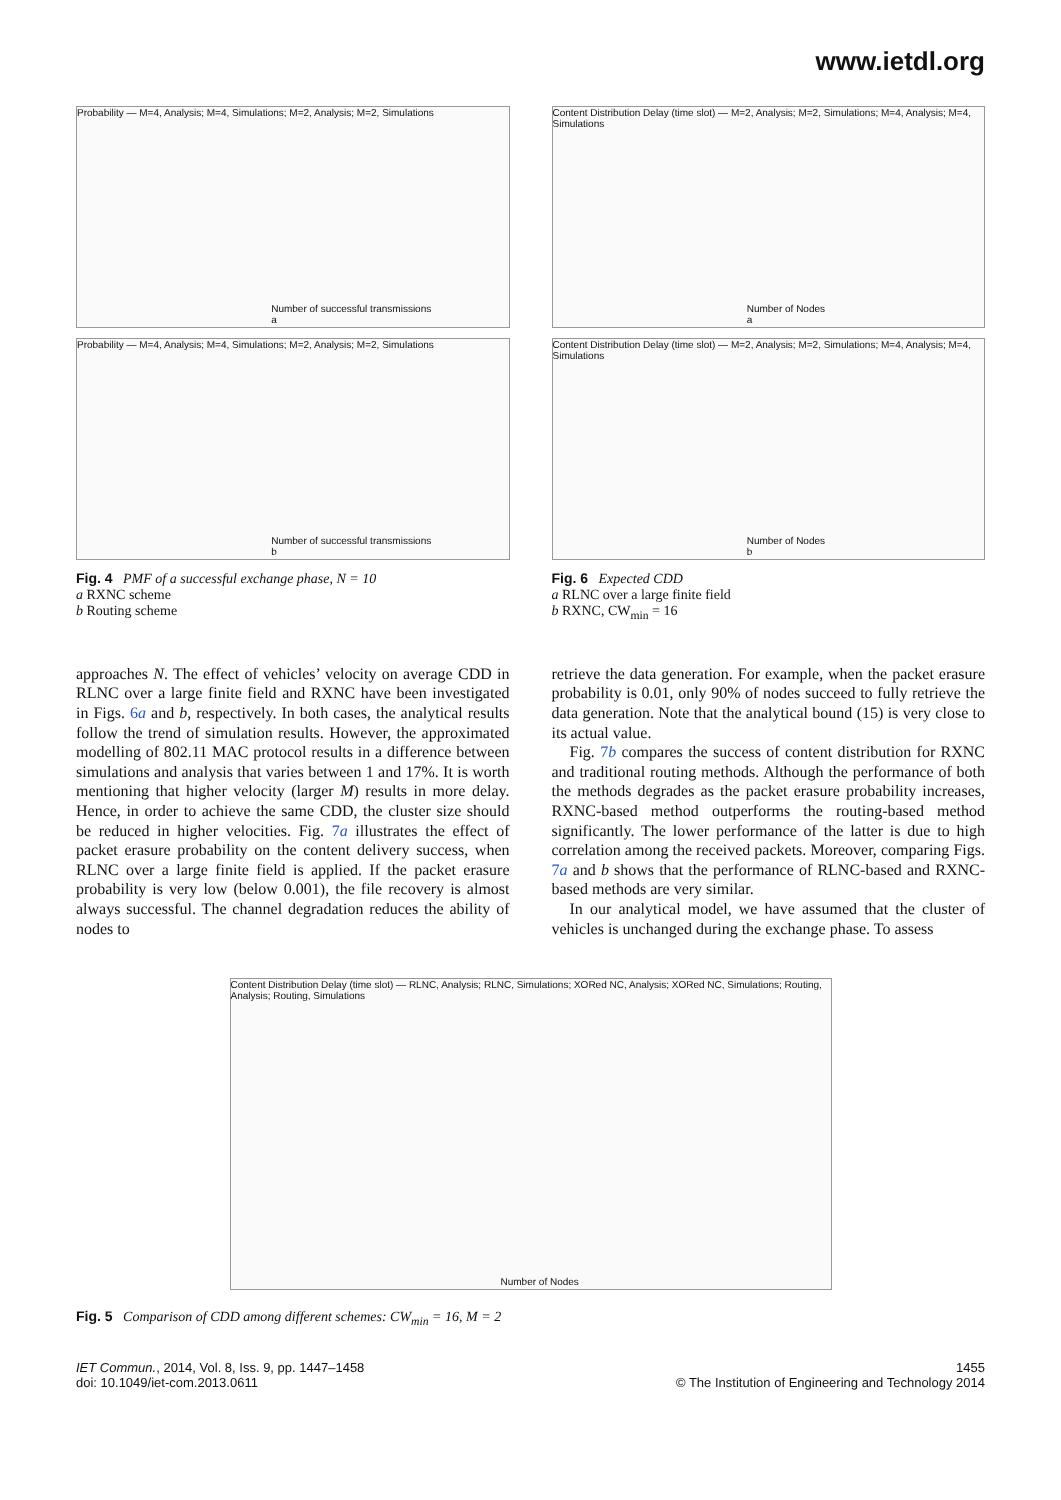www.ietdl.org
Probability — M=4, Analysis; M=4, Simulations; M=2, Analysis; M=2, Simulations
Number of successful transmissions
a
Probability — M=4, Analysis; M=4, Simulations; M=2, Analysis; M=2, Simulations
Number of successful transmissions
b
Fig. 4 PMF of a successful exchange phase, N = 10
a RXNC scheme
b Routing scheme
Content Distribution Delay (time slot) — M=2, Analysis; M=2, Simulations; M=4, Analysis; M=4, Simulations
Number of Nodes
a
Content Distribution Delay (time slot) — M=2, Analysis; M=2, Simulations; M=4, Analysis; M=4, Simulations
Number of Nodes
b
Fig. 6 Expected CDD
a RLNC over a large finite field
b RXNC, CW<sub>min</sub> = 16
approaches N. The effect of vehicles’ velocity on average CDD in RLNC over a large finite field and RXNC have been investigated in Figs. 6a and b, respectively. In both cases, the analytical results follow the trend of simulation results. However, the approximated modelling of 802.11 MAC protocol results in a difference between simulations and analysis that varies between 1 and 17%. It is worth mentioning that higher velocity (larger M) results in more delay. Hence, in order to achieve the same CDD, the cluster size should be reduced in higher velocities. Fig. 7a illustrates the effect of packet erasure probability on the content delivery success, when RLNC over a large finite field is applied. If the packet erasure probability is very low (below 0.001), the file recovery is almost always successful. The channel degradation reduces the ability of nodes to
retrieve the data generation. For example, when the packet erasure probability is 0.01, only 90% of nodes succeed to fully retrieve the data generation. Note that the analytical bound (15) is very close to its actual value.
Fig. 7b compares the success of content distribution for RXNC and traditional routing methods. Although the performance of both the methods degrades as the packet erasure probability increases, RXNC-based method outperforms the routing-based method significantly. The lower performance of the latter is due to high correlation among the received packets. Moreover, comparing Figs. 7a and b shows that the performance of RLNC-based and RXNC-based methods are very similar.
In our analytical model, we have assumed that the cluster of vehicles is unchanged during the exchange phase. To assess
Content Distribution Delay (time slot) — RLNC, Analysis; RLNC, Simulations; XORed NC, Analysis; XORed NC, Simulations; Routing, Analysis; Routing, Simulations
Number of Nodes
Fig. 5 Comparison of CDD among different schemes: CW<sub>min</sub> = 16, M = 2
IET Commun., 2014, Vol. 8, Iss. 9, pp. 1447–1458
doi: 10.1049/iet-com.2013.0611
1455
© The Institution of Engineering and Technology 2014